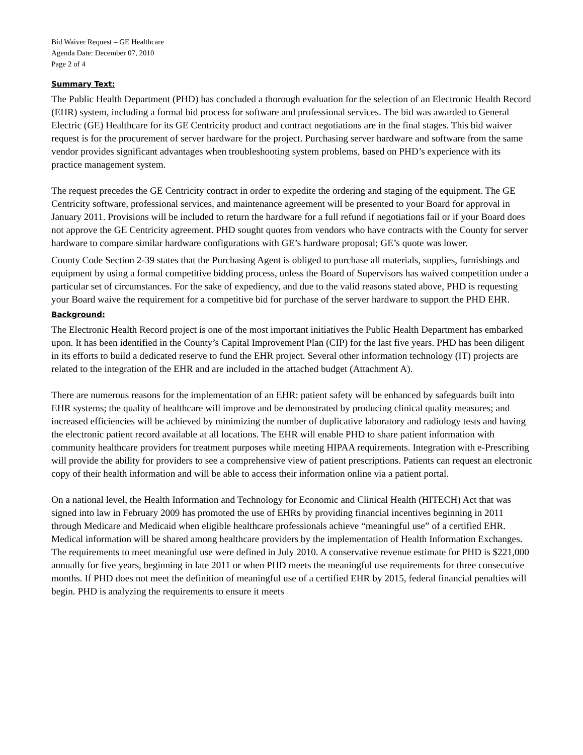Bid Waiver Request – GE Healthcare
Agenda Date: December 07, 2010
Page 2 of 4
Summary Text:
The Public Health Department (PHD) has concluded a thorough evaluation for the selection of an Electronic Health Record (EHR) system, including a formal bid process for software and professional services. The bid was awarded to General Electric (GE) Healthcare for its GE Centricity product and contract negotiations are in the final stages. This bid waiver request is for the procurement of server hardware for the project. Purchasing server hardware and software from the same vendor provides significant advantages when troubleshooting system problems, based on PHD’s experience with its practice management system.
The request precedes the GE Centricity contract in order to expedite the ordering and staging of the equipment. The GE Centricity software, professional services, and maintenance agreement will be presented to your Board for approval in January 2011. Provisions will be included to return the hardware for a full refund if negotiations fail or if your Board does not approve the GE Centricity agreement. PHD sought quotes from vendors who have contracts with the County for server hardware to compare similar hardware configurations with GE’s hardware proposal; GE’s quote was lower.
County Code Section 2-39 states that the Purchasing Agent is obliged to purchase all materials, supplies, furnishings and equipment by using a formal competitive bidding process, unless the Board of Supervisors has waived competition under a particular set of circumstances. For the sake of expediency, and due to the valid reasons stated above, PHD is requesting your Board waive the requirement for a competitive bid for purchase of the server hardware to support the PHD EHR.
Background:
The Electronic Health Record project is one of the most important initiatives the Public Health Department has embarked upon. It has been identified in the County’s Capital Improvement Plan (CIP) for the last five years. PHD has been diligent in its efforts to build a dedicated reserve to fund the EHR project. Several other information technology (IT) projects are related to the integration of the EHR and are included in the attached budget (Attachment A).
There are numerous reasons for the implementation of an EHR: patient safety will be enhanced by safeguards built into EHR systems; the quality of healthcare will improve and be demonstrated by producing clinical quality measures; and increased efficiencies will be achieved by minimizing the number of duplicative laboratory and radiology tests and having the electronic patient record available at all locations. The EHR will enable PHD to share patient information with community healthcare providers for treatment purposes while meeting HIPAA requirements. Integration with e-Prescribing will provide the ability for providers to see a comprehensive view of patient prescriptions. Patients can request an electronic copy of their health information and will be able to access their information online via a patient portal.
On a national level, the Health Information and Technology for Economic and Clinical Health (HITECH) Act that was signed into law in February 2009 has promoted the use of EHRs by providing financial incentives beginning in 2011 through Medicare and Medicaid when eligible healthcare professionals achieve “meaningful use” of a certified EHR. Medical information will be shared among healthcare providers by the implementation of Health Information Exchanges. The requirements to meet meaningful use were defined in July 2010. A conservative revenue estimate for PHD is $221,000 annually for five years, beginning in late 2011 or when PHD meets the meaningful use requirements for three consecutive months. If PHD does not meet the definition of meaningful use of a certified EHR by 2015, federal financial penalties will begin. PHD is analyzing the requirements to ensure it meets